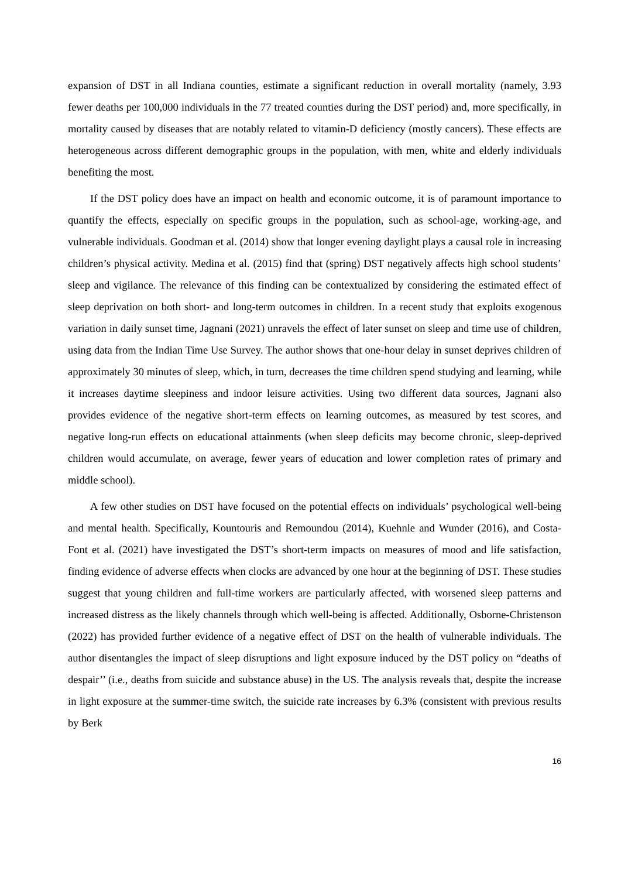expansion of DST in all Indiana counties, estimate a significant reduction in overall mortality (namely, 3.93 fewer deaths per 100,000 individuals in the 77 treated counties during the DST period) and, more specifically, in mortality caused by diseases that are notably related to vitamin-D deficiency (mostly cancers). These effects are heterogeneous across different demographic groups in the population, with men, white and elderly individuals benefiting the most.
If the DST policy does have an impact on health and economic outcome, it is of paramount importance to quantify the effects, especially on specific groups in the population, such as school-age, working-age, and vulnerable individuals. Goodman et al. (2014) show that longer evening daylight plays a causal role in increasing children’s physical activity. Medina et al. (2015) find that (spring) DST negatively affects high school students’ sleep and vigilance. The relevance of this finding can be contextualized by considering the estimated effect of sleep deprivation on both short- and long-term outcomes in children. In a recent study that exploits exogenous variation in daily sunset time, Jagnani (2021) unravels the effect of later sunset on sleep and time use of children, using data from the Indian Time Use Survey. The author shows that one-hour delay in sunset deprives children of approximately 30 minutes of sleep, which, in turn, decreases the time children spend studying and learning, while it increases daytime sleepiness and indoor leisure activities. Using two different data sources, Jagnani also provides evidence of the negative short-term effects on learning outcomes, as measured by test scores, and negative long-run effects on educational attainments (when sleep deficits may become chronic, sleep-deprived children would accumulate, on average, fewer years of education and lower completion rates of primary and middle school).
A few other studies on DST have focused on the potential effects on individuals’ psychological well-being and mental health. Specifically, Kountouris and Remoundou (2014), Kuehnle and Wunder (2016), and Costa-Font et al. (2021) have investigated the DST’s short-term impacts on measures of mood and life satisfaction, finding evidence of adverse effects when clocks are advanced by one hour at the beginning of DST. These studies suggest that young children and full-time workers are particularly affected, with worsened sleep patterns and increased distress as the likely channels through which well-being is affected. Additionally, Osborne-Christenson (2022) has provided further evidence of a negative effect of DST on the health of vulnerable individuals. The author disentangles the impact of sleep disruptions and light exposure induced by the DST policy on “deaths of despair’’ (i.e., deaths from suicide and substance abuse) in the US. The analysis reveals that, despite the increase in light exposure at the summer-time switch, the suicide rate increases by 6.3% (consistent with previous results by Berk
16